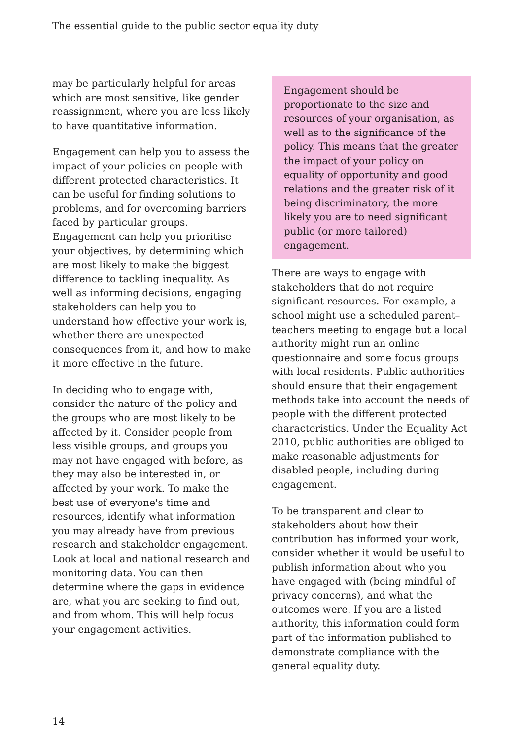The essential guide to the public sector equality duty
may be particularly helpful for areas which are most sensitive, like gender reassignment, where you are less likely to have quantitative information.
Engagement can help you to assess the impact of your policies on people with different protected characteristics. It can be useful for finding solutions to problems, and for overcoming barriers faced by particular groups. Engagement can help you prioritise your objectives, by determining which are most likely to make the biggest difference to tackling inequality. As well as informing decisions, engaging stakeholders can help you to understand how effective your work is, whether there are unexpected consequences from it, and how to make it more effective in the future.
In deciding who to engage with, consider the nature of the policy and the groups who are most likely to be affected by it. Consider people from less visible groups, and groups you may not have engaged with before, as they may also be interested in, or affected by your work. To make the best use of everyone's time and resources, identify what information you may already have from previous research and stakeholder engagement. Look at local and national research and monitoring data. You can then determine where the gaps in evidence are, what you are seeking to find out, and from whom. This will help focus your engagement activities.
Engagement should be proportionate to the size and resources of your organisation, as well as to the significance of the policy. This means that the greater the impact of your policy on equality of opportunity and good relations and the greater risk of it being discriminatory, the more likely you are to need significant public (or more tailored) engagement.
There are ways to engage with stakeholders that do not require significant resources. For example, a school might use a scheduled parent–teachers meeting to engage but a local authority might run an online questionnaire and some focus groups with local residents. Public authorities should ensure that their engagement methods take into account the needs of people with the different protected characteristics. Under the Equality Act 2010, public authorities are obliged to make reasonable adjustments for disabled people, including during engagement.
To be transparent and clear to stakeholders about how their contribution has informed your work, consider whether it would be useful to publish information about who you have engaged with (being mindful of privacy concerns), and what the outcomes were. If you are a listed authority, this information could form part of the information published to demonstrate compliance with the general equality duty.
14